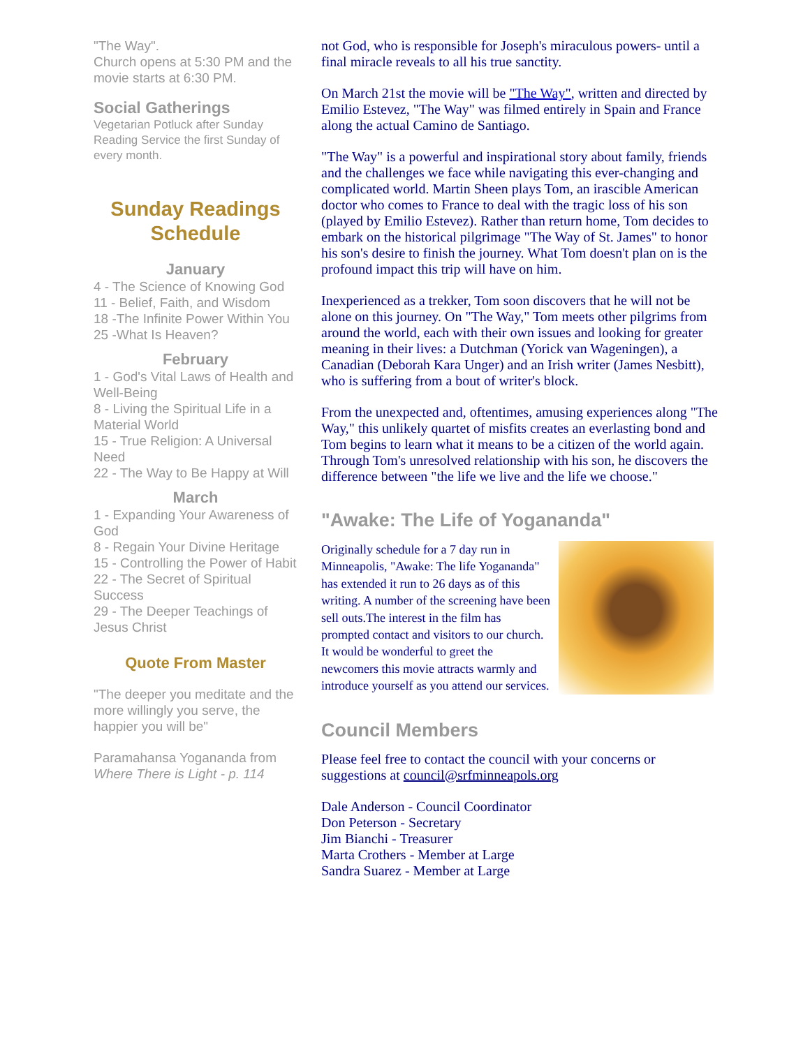"The Way".
Church opens at 5:30 PM and the movie starts at 6:30 PM.
Social Gatherings
Vegetarian Potluck after Sunday Reading Service the first Sunday of every month.
Sunday Readings Schedule
January
4 - The Science of Knowing God
11 - Belief, Faith, and Wisdom
18 -The Infinite Power Within You
25 -What Is Heaven?
February
1 - God's Vital Laws of Health and Well-Being
8 - Living the Spiritual Life in a Material World
15 - True Religion: A Universal Need
22 - The Way to Be Happy at Will
March
1 - Expanding Your Awareness of God
8 - Regain Your Divine Heritage
15 - Controlling the Power of Habit
22 - The Secret of Spiritual Success
29 - The Deeper Teachings of Jesus Christ
Quote From Master
"The deeper you meditate and the more willingly you serve, the happier you will be"
Paramahansa Yogananda from Where There is Light - p. 114
not God, who is responsible for Joseph's miraculous powers- until a final miracle reveals to all his true sanctity.
On March 21st the movie will be "The Way", written and directed by Emilio Estevez, "The Way" was filmed entirely in Spain and France along the actual Camino de Santiago.
"The Way" is a powerful and inspirational story about family, friends and the challenges we face while navigating this ever-changing and complicated world. Martin Sheen plays Tom, an irascible American doctor who comes to France to deal with the tragic loss of his son (played by Emilio Estevez). Rather than return home, Tom decides to embark on the historical pilgrimage "The Way of St. James" to honor his son's desire to finish the journey. What Tom doesn't plan on is the profound impact this trip will have on him.
Inexperienced as a trekker, Tom soon discovers that he will not be alone on this journey. On "The Way," Tom meets other pilgrims from around the world, each with their own issues and looking for greater meaning in their lives: a Dutchman (Yorick van Wageningen), a Canadian (Deborah Kara Unger) and an Irish writer (James Nesbitt), who is suffering from a bout of writer's block.
From the unexpected and, oftentimes, amusing experiences along "The Way," this unlikely quartet of misfits creates an everlasting bond and Tom begins to learn what it means to be a citizen of the world again. Through Tom's unresolved relationship with his son, he discovers the difference between "the life we live and the life we choose."
"Awake: The Life of Yogananda"
Originally schedule for a 7 day run in Minneapolis, "Awake: The life Yogananda" has extended it run to 26 days as of this writing. A number of the screening have been sell outs.The interest in the film has prompted contact and visitors to our church. It would be wonderful to greet the newcomers this movie attracts warmly and introduce yourself as you attend our services.
Council Members
Please feel free to contact the council with your concerns or suggestions at council@srfminneapols.org
Dale Anderson - Council Coordinator
Don Peterson - Secretary
Jim Bianchi - Treasurer
Marta Crothers - Member at Large
Sandra Suarez - Member at Large